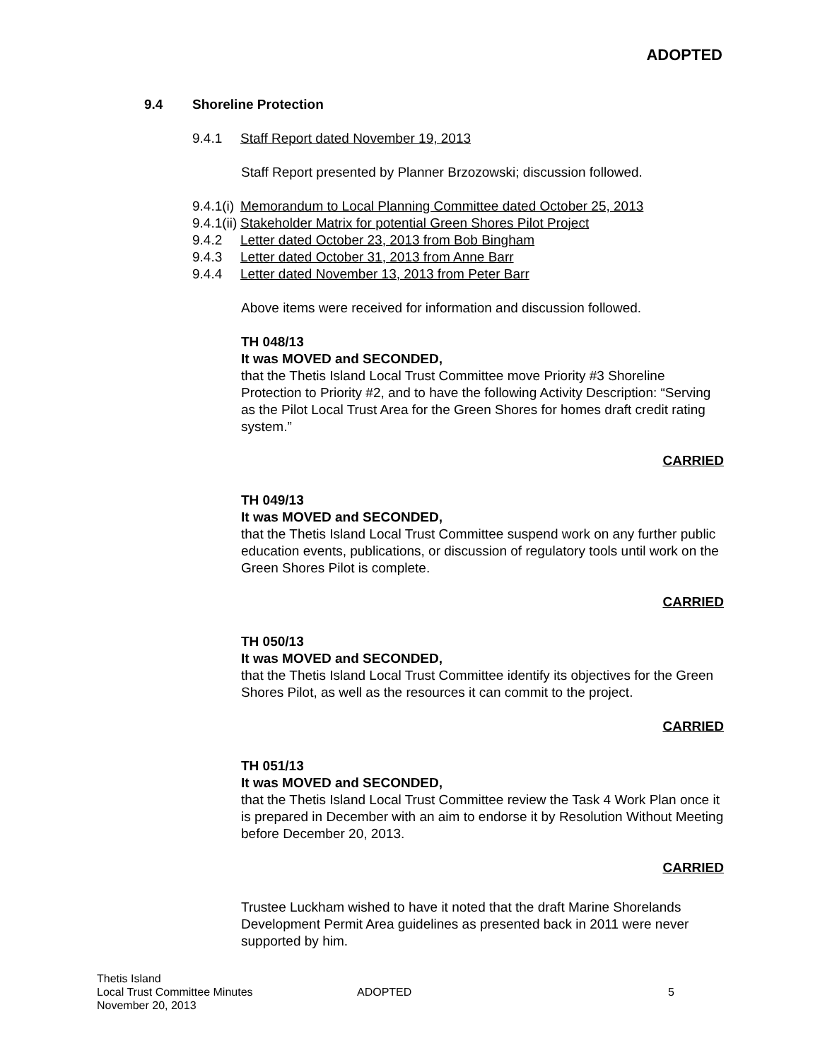ADOPTED
9.4 Shoreline Protection
9.4.1 Staff Report dated November 19, 2013
Staff Report presented by Planner Brzozowski; discussion followed.
9.4.1(i) Memorandum to Local Planning Committee dated October 25, 2013
9.4.1(ii) Stakeholder Matrix for potential Green Shores Pilot Project
9.4.2 Letter dated October 23, 2013 from Bob Bingham
9.4.3 Letter dated October 31, 2013 from Anne Barr
9.4.4 Letter dated November 13, 2013 from Peter Barr
Above items were received for information and discussion followed.
TH 048/13
It was MOVED and SECONDED,
that the Thetis Island Local Trust Committee move Priority #3 Shoreline Protection to Priority #2, and to have the following Activity Description: “Serving as the Pilot Local Trust Area for the Green Shores for homes draft credit rating system.”
CARRIED
TH 049/13
It was MOVED and SECONDED,
that the Thetis Island Local Trust Committee suspend work on any further public education events, publications, or discussion of regulatory tools until work on the Green Shores Pilot is complete.
CARRIED
TH 050/13
It was MOVED and SECONDED,
that the Thetis Island Local Trust Committee identify its objectives for the Green Shores Pilot, as well as the resources it can commit to the project.
CARRIED
TH 051/13
It was MOVED and SECONDED,
that the Thetis Island Local Trust Committee review the Task 4 Work Plan once it is prepared in December with an aim to endorse it by Resolution Without Meeting before December 20, 2013.
CARRIED
Trustee Luckham wished to have it noted that the draft Marine Shorelands Development Permit Area guidelines as presented back in 2011 were never supported by him.
Thetis Island
Local Trust Committee Minutes
November 20, 2013
ADOPTED 5